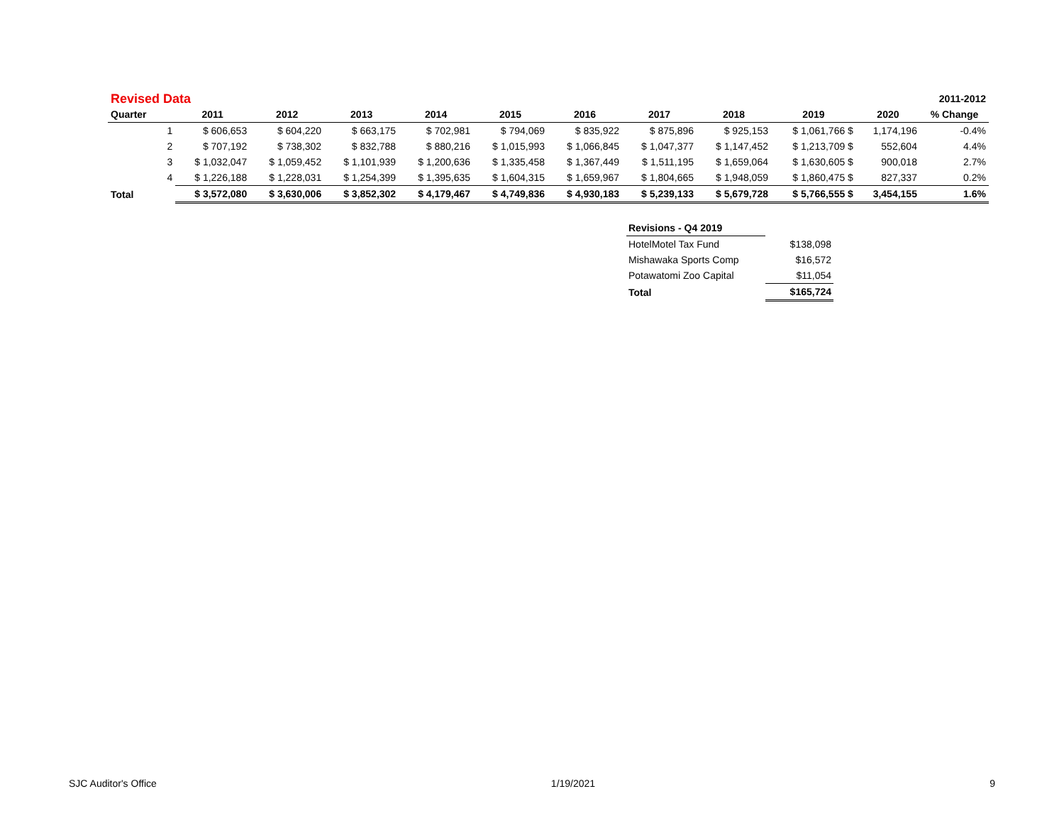| Revised Data | | | | | | | | | | | | 2011-2012 |
| Quarter | | 2011 | 2012 | 2013 | 2014 | 2015 | 2016 | 2017 | 2018 | 2019 | 2020 | % Change |
| | 1 | $ 606,653 | $ 604,220 | $ 663,175 | $ 702,981 | $ 794,069 | $ 835,922 | $ 875,896 | $ 925,153 | $ 1,061,766 $ | 1,174,196 | -0.4% |
| | 2 | $ 707,192 | $ 738,302 | $ 832,788 | $ 880,216 | $ 1,015,993 | $ 1,066,845 | $ 1,047,377 | $ 1,147,452 | $ 1,213,709 $ | 552,604 | 4.4% |
| | 3 | $ 1,032,047 | $ 1,059,452 | $ 1,101,939 | $ 1,200,636 | $ 1,335,458 | $ 1,367,449 | $ 1,511,195 | $ 1,659,064 | $ 1,630,605 $ | 900,018 | 2.7% |
| | 4 | $ 1,226,188 | $ 1,228,031 | $ 1,254,399 | $ 1,395,635 | $ 1,604,315 | $ 1,659,967 | $ 1,804,665 | $ 1,948,059 | $ 1,860,475 $ | 827,337 | 0.2% |
| Total | | $ 3,572,080 | $ 3,630,006 | $ 3,852,302 | $ 4,179,467 | $ 4,749,836 | $ 4,930,183 | $ 5,239,133 | $ 5,679,728 | $ 5,766,555 $ | 3,454,155 | 1.6% |
| Revisions - Q4 2019 | |
| HotelMotel Tax Fund | $138,098 |
| Mishawaka Sports Comp | $16,572 |
| Potawatomi Zoo Capital | $11,054 |
| Total | $165,724 |
SJC Auditor's Office 1/19/2021 9